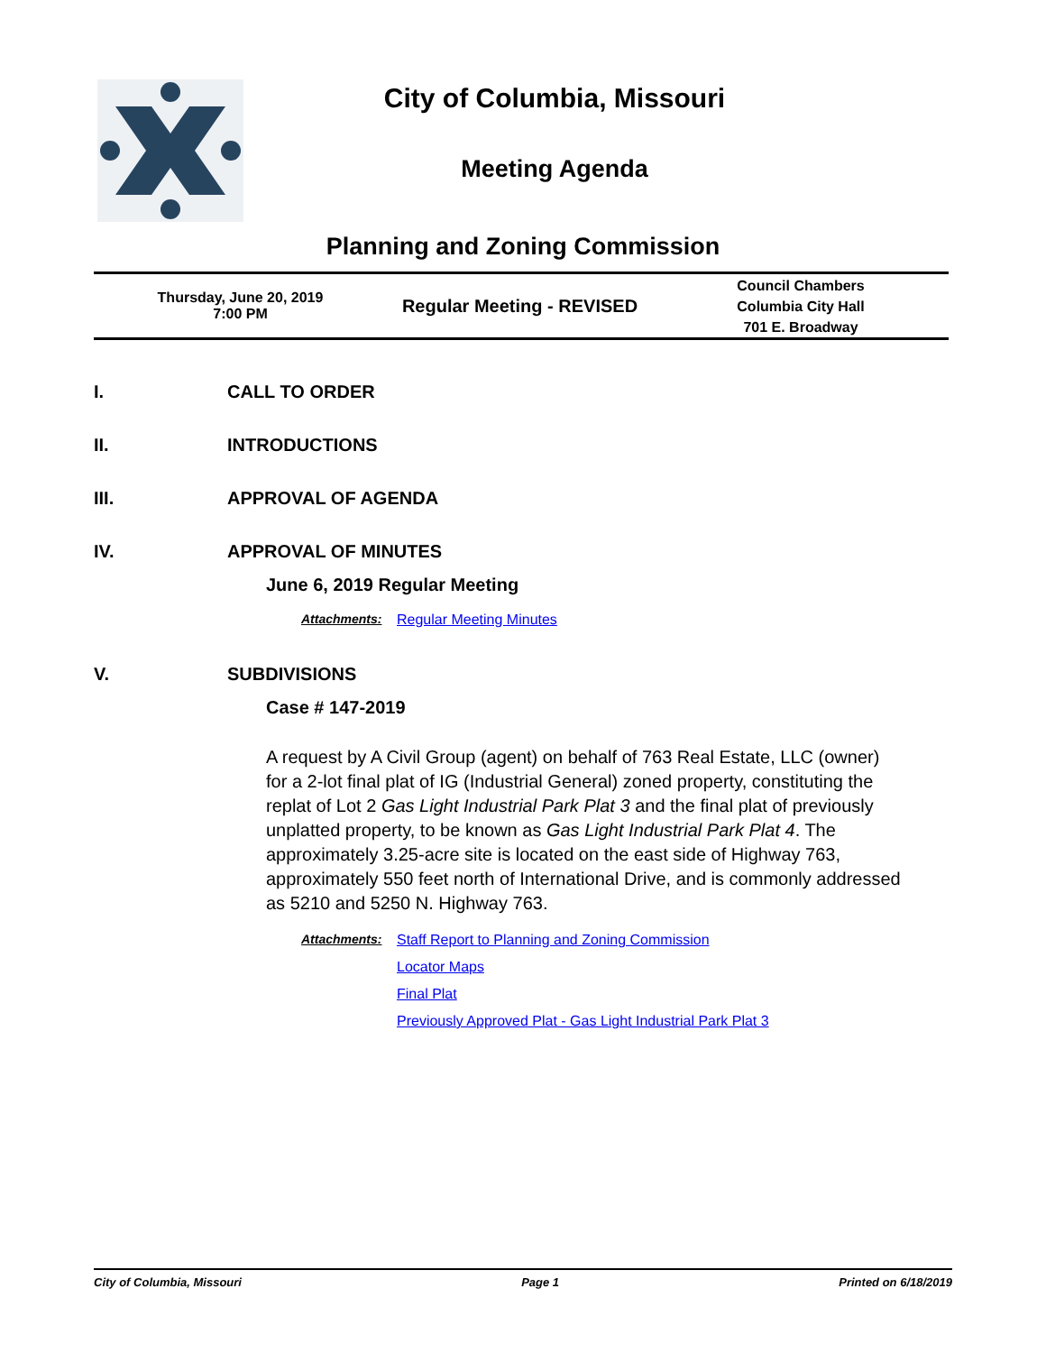City of Columbia, Missouri
Meeting Agenda
Planning and Zoning Commission
Thursday, June 20, 2019
7:00 PM
Regular Meeting - REVISED
Council Chambers
Columbia City Hall
701 E. Broadway
I. CALL TO ORDER
II. INTRODUCTIONS
III. APPROVAL OF AGENDA
IV. APPROVAL OF MINUTES
June 6, 2019 Regular Meeting
Attachments: Regular Meeting Minutes
V. SUBDIVISIONS
Case # 147-2019
A request by A Civil Group (agent) on behalf of 763 Real Estate, LLC (owner) for a 2-lot final plat of IG (Industrial General) zoned property, constituting the replat of Lot 2 Gas Light Industrial Park Plat 3 and the final plat of previously unplatted property, to be known as Gas Light Industrial Park Plat 4. The approximately 3.25-acre site is located on the east side of Highway 763, approximately 550 feet north of International Drive, and is commonly addressed as 5210 and 5250 N. Highway 763.
Attachments: Staff Report to Planning and Zoning Commission
Locator Maps
Final Plat
Previously Approved Plat - Gas Light Industrial Park Plat 3
City of Columbia, Missouri Page 1 Printed on 6/18/2019